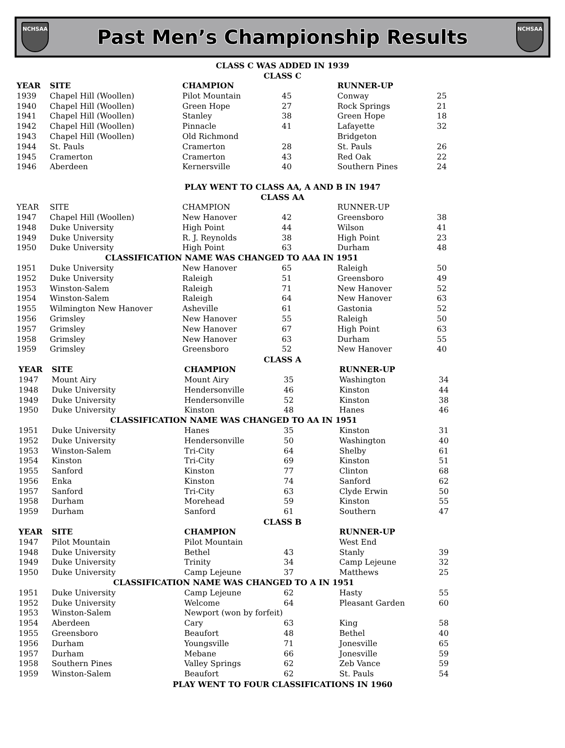NCHSAA
Past Men’s Championship Results
NCHSAA
CLASS C WAS ADDED IN 1939
CLASS C
| YEAR | SITE | CHAMPION | | RUNNER-UP | |
| --- | --- | --- | --- | --- | --- |
| 1939 | Chapel Hill (Woollen) | Pilot Mountain | 45 | Conway | 25 |
| 1940 | Chapel Hill (Woollen) | Green Hope | 27 | Rock Springs | 21 |
| 1941 | Chapel Hill (Woollen) | Stanley | 38 | Green Hope | 18 |
| 1942 | Chapel Hill (Woollen) | Pinnacle | 41 | Lafayette | 32 |
| 1943 | Chapel Hill (Woollen) | Old Richmond | | Bridgeton | |
| 1944 | St. Pauls | Cramerton | 28 | St. Pauls | 26 |
| 1945 | Cramerton | Cramerton | 43 | Red Oak | 22 |
| 1946 | Aberdeen | Kernersville | 40 | Southern Pines | 24 |
PLAY WENT TO CLASS AA, A AND B IN 1947
CLASS AA
| YEAR | SITE | CHAMPION | | RUNNER-UP | |
| --- | --- | --- | --- | --- | --- |
| 1947 | Chapel Hill (Woollen) | New Hanover | 42 | Greensboro | 38 |
| 1948 | Duke University | High Point | 44 | Wilson | 41 |
| 1949 | Duke University | R. J. Reynolds | 38 | High Point | 23 |
| 1950 | Duke University | High Point | 63 | Durham | 48 |
| CLASSIFICATION NAME WAS CHANGED TO AAA IN 1951 | | | | | |
| 1951 | Duke University | New Hanover | 65 | Raleigh | 50 |
| 1952 | Duke University | Raleigh | 51 | Greensboro | 49 |
| 1953 | Winston-Salem | Raleigh | 71 | New Hanover | 52 |
| 1954 | Winston-Salem | Raleigh | 64 | New Hanover | 63 |
| 1955 | Wilmington New Hanover | Asheville | 61 | Gastonia | 52 |
| 1956 | Grimsley | New Hanover | 55 | Raleigh | 50 |
| 1957 | Grimsley | New Hanover | 67 | High Point | 63 |
| 1958 | Grimsley | New Hanover | 63 | Durham | 55 |
| 1959 | Grimsley | Greensboro | 52 | New Hanover | 40 |
CLASS A
| YEAR | SITE | CHAMPION | | RUNNER-UP | |
| --- | --- | --- | --- | --- | --- |
| 1947 | Mount Airy | Mount Airy | 35 | Washington | 34 |
| 1948 | Duke University | Hendersonville | 46 | Kinston | 44 |
| 1949 | Duke University | Hendersonville | 52 | Kinston | 38 |
| 1950 | Duke University | Kinston | 48 | Hanes | 46 |
| CLASSIFICATION NAME WAS CHANGED TO AA IN 1951 | | | | | |
| 1951 | Duke University | Hanes | 35 | Kinston | 31 |
| 1952 | Duke University | Hendersonville | 50 | Washington | 40 |
| 1953 | Winston-Salem | Tri-City | 64 | Shelby | 61 |
| 1954 | Kinston | Tri-City | 69 | Kinston | 51 |
| 1955 | Sanford | Kinston | 77 | Clinton | 68 |
| 1956 | Enka | Kinston | 74 | Sanford | 62 |
| 1957 | Sanford | Tri-City | 63 | Clyde Erwin | 50 |
| 1958 | Durham | Morehead | 59 | Kinston | 55 |
| 1959 | Durham | Sanford | 61 | Southern | 47 |
CLASS B
| YEAR | SITE | CHAMPION | | RUNNER-UP | |
| --- | --- | --- | --- | --- | --- |
| 1947 | Pilot Mountain | Pilot Mountain | | West End | |
| 1948 | Duke University | Bethel | 43 | Stanly | 39 |
| 1949 | Duke University | Trinity | 34 | Camp Lejeune | 32 |
| 1950 | Duke University | Camp Lejeune | 37 | Matthews | 25 |
| CLASSIFICATION NAME WAS CHANGED TO A IN 1951 | | | | | |
| 1951 | Duke University | Camp Lejeune | 62 | Hasty | 55 |
| 1952 | Duke University | Welcome | 64 | Pleasant Garden | 60 |
| 1953 | Winston-Salem | Newport (won by forfeit) | | | |
| 1954 | Aberdeen | Cary | 63 | King | 58 |
| 1955 | Greensboro | Beaufort | 48 | Bethel | 40 |
| 1956 | Durham | Youngsville | 71 | Jonesville | 65 |
| 1957 | Durham | Mebane | 66 | Jonesville | 59 |
| 1958 | Southern Pines | Valley Springs | 62 | Zeb Vance | 59 |
| 1959 | Winston-Salem | Beaufort | 62 | St. Pauls | 54 |
PLAY WENT TO FOUR CLASSIFICATIONS IN 1960